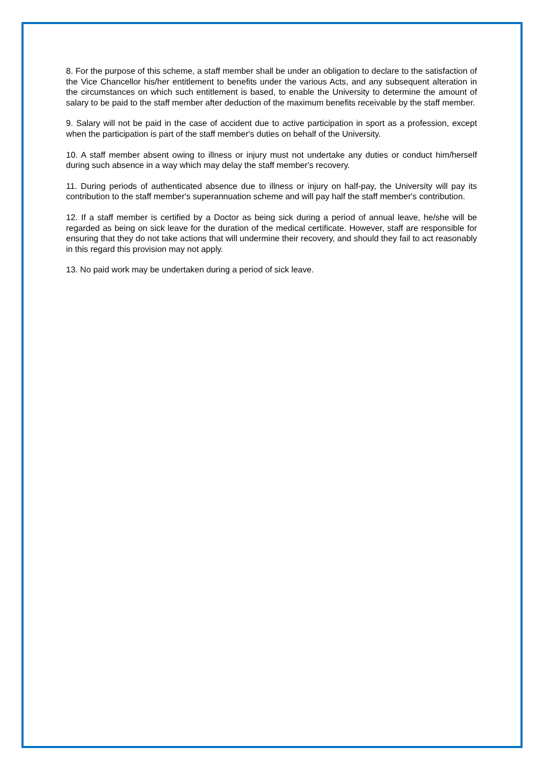8. For the purpose of this scheme, a staff member shall be under an obligation to declare to the satisfaction of the Vice Chancellor his/her entitlement to benefits under the various Acts, and any subsequent alteration in the circumstances on which such entitlement is based, to enable the University to determine the amount of salary to be paid to the staff member after deduction of the maximum benefits receivable by the staff member.
9. Salary will not be paid in the case of accident due to active participation in sport as a profession, except when the participation is part of the staff member's duties on behalf of the University.
10. A staff member absent owing to illness or injury must not undertake any duties or conduct him/herself during such absence in a way which may delay the staff member's recovery.
11. During periods of authenticated absence due to illness or injury on half-pay, the University will pay its contribution to the staff member's superannuation scheme and will pay half the staff member's contribution.
12. If a staff member is certified by a Doctor as being sick during a period of annual leave, he/she will be regarded as being on sick leave for the duration of the medical certificate. However, staff are responsible for ensuring that they do not take actions that will undermine their recovery, and should they fail to act reasonably in this regard this provision may not apply.
13. No paid work may be undertaken during a period of sick leave.